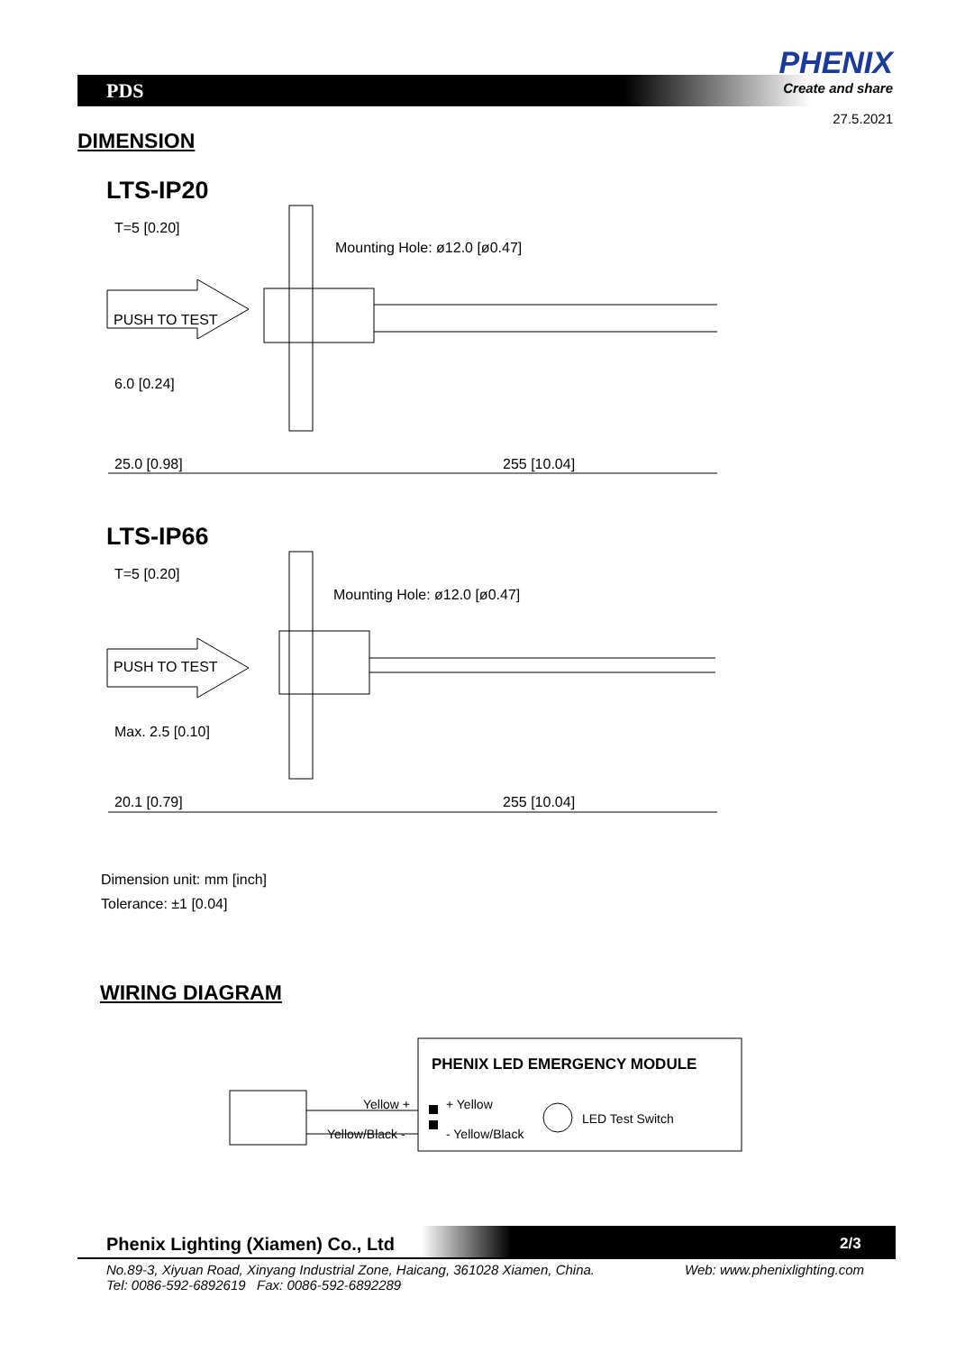PDS
PHENIX
Create and share
27.5.2021
DIMENSION
LTS-IP20
T=5 [0.20]
Mounting Hole: ø12.0 [ø0.47]
PUSH TO TEST
6.0 [0.24]
25.0 [0.98]
255 [10.04]
LTS-IP66
T=5 [0.20]
Mounting Hole: ø12.0 [ø0.47]
PUSH TO TEST
Max. 2.5 [0.10]
20.1 [0.79]
255 [10.04]
Dimension unit: mm [inch]
Tolerance: ±1 [0.04]
WIRING DIAGRAM
Yellow +
Yellow/Black -
PHENIX LED EMERGENCY MODULE
+ Yellow
- Yellow/Black
LED Test Switch
Phenix Lighting (Xiamen) Co., Ltd
2/3
No.89-3, Xiyuan Road, Xinyang Industrial Zone, Haicang, 361028 Xiamen, China.
Tel: 0086-592-6892619 Fax: 0086-592-6892289
Web: www.phenixlighting.com